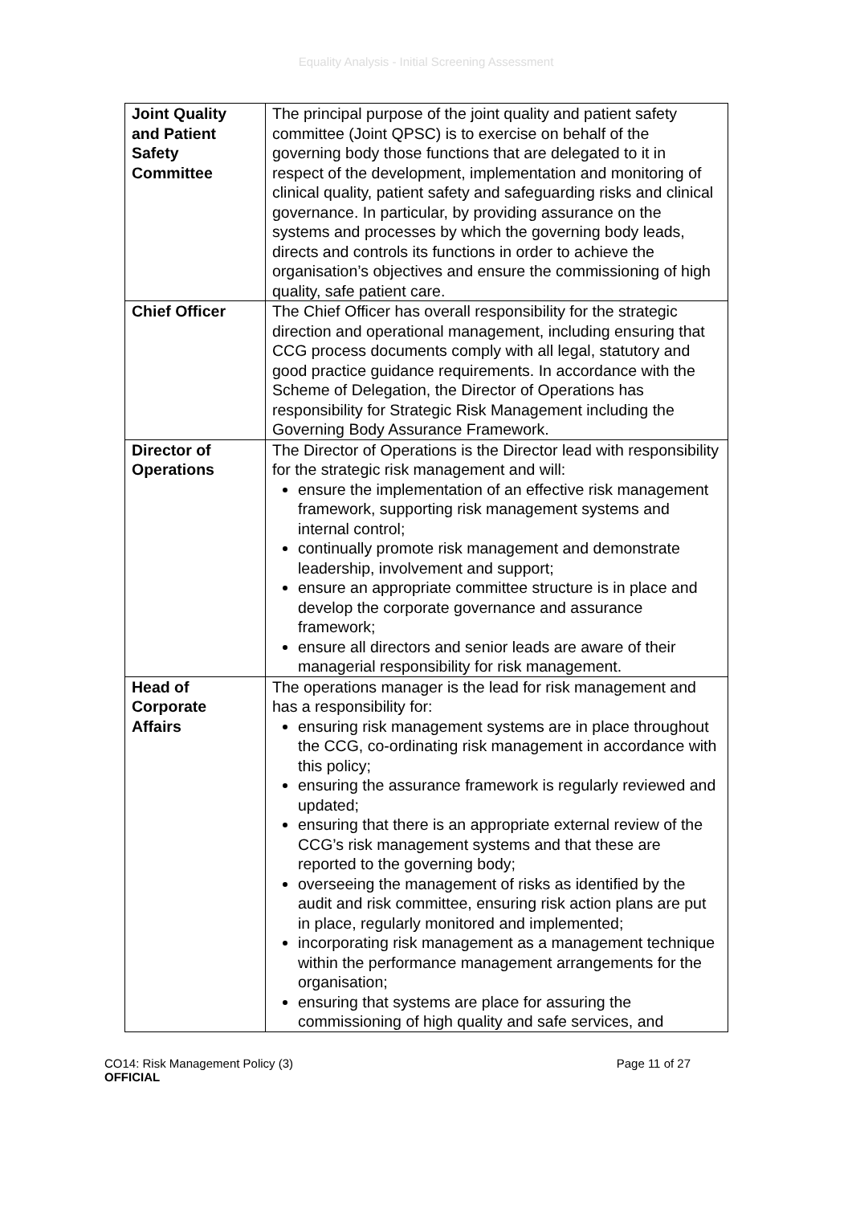Equality Analysis - Initial Screening Assessment
| Joint Quality and Patient Safety Committee | The principal purpose of the joint quality and patient safety committee (Joint QPSC) is to exercise on behalf of the governing body those functions that are delegated to it in respect of the development, implementation and monitoring of clinical quality, patient safety and safeguarding risks and clinical governance. In particular, by providing assurance on the systems and processes by which the governing body leads, directs and controls its functions in order to achieve the organisation’s objectives and ensure the commissioning of high quality, safe patient care. |
| Chief Officer | The Chief Officer has overall responsibility for the strategic direction and operational management, including ensuring that CCG process documents comply with all legal, statutory and good practice guidance requirements. In accordance with the Scheme of Delegation, the Director of Operations has responsibility for Strategic Risk Management including the Governing Body Assurance Framework. |
| Director of Operations | The Director of Operations is the Director lead with responsibility for the strategic risk management and will: ensure the implementation of an effective risk management framework, supporting risk management systems and internal control; continually promote risk management and demonstrate leadership, involvement and support; ensure an appropriate committee structure is in place and develop the corporate governance and assurance framework; ensure all directors and senior leads are aware of their managerial responsibility for risk management. |
| Head of Corporate Affairs | The operations manager is the lead for risk management and has a responsibility for: ensuring risk management systems are in place throughout the CCG, co-ordinating risk management in accordance with this policy; ensuring the assurance framework is regularly reviewed and updated; ensuring that there is an appropriate external review of the CCG’s risk management systems and that these are reported to the governing body; overseeing the management of risks as identified by the audit and risk committee, ensuring risk action plans are put in place, regularly monitored and implemented; incorporating risk management as a management technique within the performance management arrangements for the organisation; ensuring that systems are place for assuring the commissioning of high quality and safe services, and |
CO14: Risk Management Policy (3)
OFFICIAL
Page 11 of 27